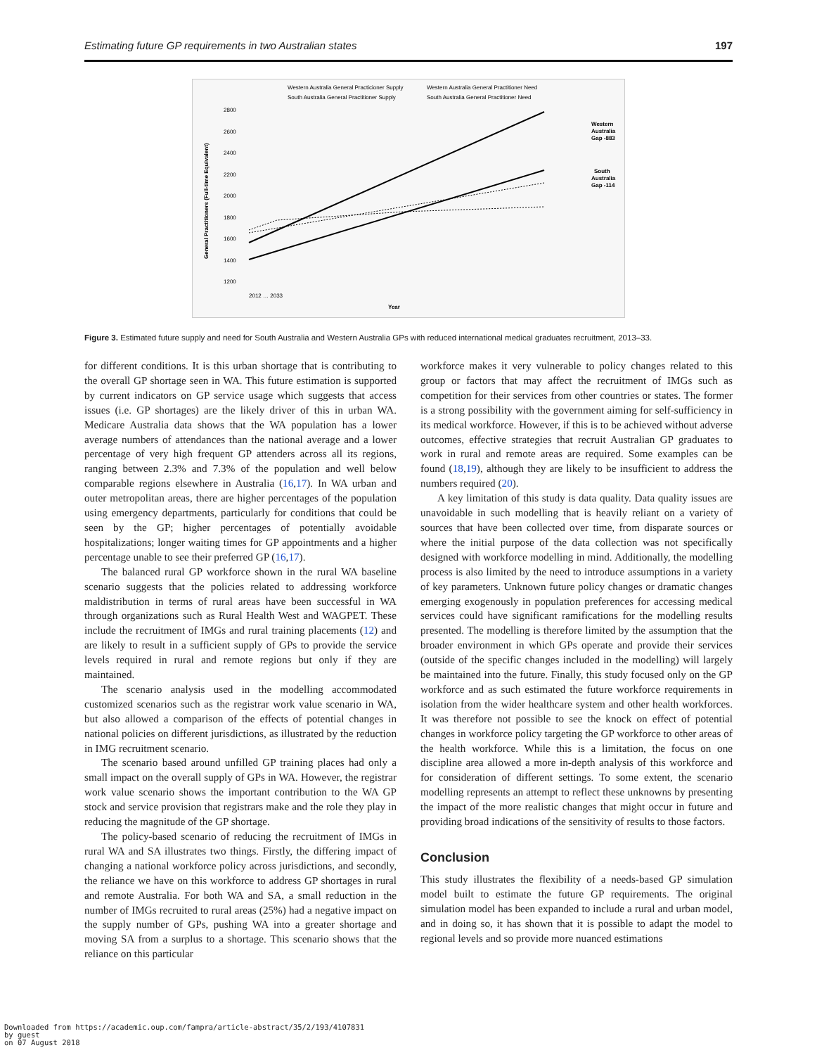Estimating future GP requirements in two Australian states 197
Western Australia General Practicioner Supply
Western Australia General Practitioner Need
South Australia General Practitioner Supply
South Australia General Practitioner Need
2800
2600
2400
2200
2000
1800
1600
1400
1200
General Practitioners (Full-time Equivalent)
Year
2012 … 2033
Western
Australia
Gap -883
South
Australia
Gap -114
Figure 3. Estimated future supply and need for South Australia and Western Australia GPs with reduced international medical graduates recruitment, 2013–33.
for different conditions. It is this urban shortage that is contributing to the overall GP shortage seen in WA. This future estimation is supported by current indicators on GP service usage which suggests that access issues (i.e. GP shortages) are the likely driver of this in urban WA. Medicare Australia data shows that the WA population has a lower average numbers of attendances than the national average and a lower percentage of very high frequent GP attenders across all its regions, ranging between 2.3% and 7.3% of the population and well below comparable regions elsewhere in Australia (16,17). In WA urban and outer metropolitan areas, there are higher percentages of the population using emergency departments, particularly for conditions that could be seen by the GP; higher percentages of potentially avoidable hospitalizations; longer waiting times for GP appointments and a higher percentage unable to see their preferred GP (16,17).
The balanced rural GP workforce shown in the rural WA baseline scenario suggests that the policies related to addressing workforce maldistribution in terms of rural areas have been successful in WA through organizations such as Rural Health West and WAGPET. These include the recruitment of IMGs and rural training placements (12) and are likely to result in a sufficient supply of GPs to provide the service levels required in rural and remote regions but only if they are maintained.
The scenario analysis used in the modelling accommodated customized scenarios such as the registrar work value scenario in WA, but also allowed a comparison of the effects of potential changes in national policies on different jurisdictions, as illustrated by the reduction in IMG recruitment scenario.
The scenario based around unfilled GP training places had only a small impact on the overall supply of GPs in WA. However, the registrar work value scenario shows the important contribution to the WA GP stock and service provision that registrars make and the role they play in reducing the magnitude of the GP shortage.
The policy-based scenario of reducing the recruitment of IMGs in rural WA and SA illustrates two things. Firstly, the differing impact of changing a national workforce policy across jurisdictions, and secondly, the reliance we have on this workforce to address GP shortages in rural and remote Australia. For both WA and SA, a small reduction in the number of IMGs recruited to rural areas (25%) had a negative impact on the supply number of GPs, pushing WA into a greater shortage and moving SA from a surplus to a shortage. This scenario shows that the reliance on this particular
workforce makes it very vulnerable to policy changes related to this group or factors that may affect the recruitment of IMGs such as competition for their services from other countries or states. The former is a strong possibility with the government aiming for self-sufficiency in its medical workforce. However, if this is to be achieved without adverse outcomes, effective strategies that recruit Australian GP graduates to work in rural and remote areas are required. Some examples can be found (18,19), although they are likely to be insufficient to address the numbers required (20).
A key limitation of this study is data quality. Data quality issues are unavoidable in such modelling that is heavily reliant on a variety of sources that have been collected over time, from disparate sources or where the initial purpose of the data collection was not specifically designed with workforce modelling in mind. Additionally, the modelling process is also limited by the need to introduce assumptions in a variety of key parameters. Unknown future policy changes or dramatic changes emerging exogenously in population preferences for accessing medical services could have significant ramifications for the modelling results presented. The modelling is therefore limited by the assumption that the broader environment in which GPs operate and provide their services (outside of the specific changes included in the modelling) will largely be maintained into the future. Finally, this study focused only on the GP workforce and as such estimated the future workforce requirements in isolation from the wider healthcare system and other health workforces. It was therefore not possible to see the knock on effect of potential changes in workforce policy targeting the GP workforce to other areas of the health workforce. While this is a limitation, the focus on one discipline area allowed a more in-depth analysis of this workforce and for consideration of different settings. To some extent, the scenario modelling represents an attempt to reflect these unknowns by presenting the impact of the more realistic changes that might occur in future and providing broad indications of the sensitivity of results to those factors.
Conclusion
This study illustrates the flexibility of a needs-based GP simulation model built to estimate the future GP requirements. The original simulation model has been expanded to include a rural and urban model, and in doing so, it has shown that it is possible to adapt the model to regional levels and so provide more nuanced estimations
Downloaded from https://academic.oup.com/fampra/article-abstract/35/2/193/4107831
by guest
on 07 August 2018